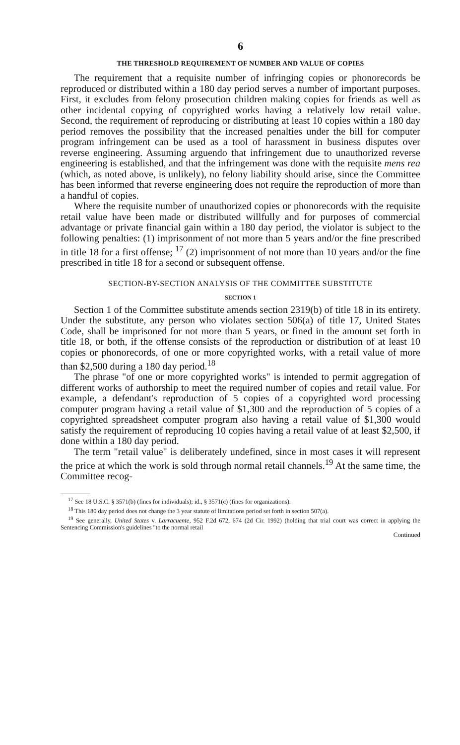6
THE THRESHOLD REQUIREMENT OF NUMBER AND VALUE OF COPIES
The requirement that a requisite number of infringing copies or phonorecords be reproduced or distributed within a 180 day period serves a number of important purposes. First, it excludes from felony prosecution children making copies for friends as well as other incidental copying of copyrighted works having a relatively low retail value. Second, the requirement of reproducing or distributing at least 10 copies within a 180 day period removes the possibility that the increased penalties under the bill for computer program infringement can be used as a tool of harassment in business disputes over reverse engineering. Assuming arguendo that infringement due to unauthorized reverse engineering is established, and that the infringement was done with the requisite mens rea (which, as noted above, is unlikely), no felony liability should arise, since the Committee has been informed that reverse engineering does not require the reproduction of more than a handful of copies.
Where the requisite number of unauthorized copies or phonorecords with the requisite retail value have been made or distributed willfully and for purposes of commercial advantage or private financial gain within a 180 day period, the violator is subject to the following penalties: (1) imprisonment of not more than 5 years and/or the fine prescribed in title 18 for a first offense; <sup>17</sup> (2) imprisonment of not more than 10 years and/or the fine prescribed in title 18 for a second or subsequent offense.
SECTION-BY-SECTION ANALYSIS OF THE COMMITTEE SUBSTITUTE
SECTION 1
Section 1 of the Committee substitute amends section 2319(b) of title 18 in its entirety. Under the substitute, any person who violates section 506(a) of title 17, United States Code, shall be imprisoned for not more than 5 years, or fined in the amount set forth in title 18, or both, if the offense consists of the reproduction or distribution of at least 10 copies or phonorecords, of one or more copyrighted works, with a retail value of more than $2,500 during a 180 day period.<sup>18</sup>
The phrase "of one or more copyrighted works" is intended to permit aggregation of different works of authorship to meet the required number of copies and retail value. For example, a defendant's reproduction of 5 copies of a copyrighted word processing computer program having a retail value of $1,300 and the reproduction of 5 copies of a copyrighted spreadsheet computer program also having a retail value of $1,300 would satisfy the requirement of reproducing 10 copies having a retail value of at least $2,500, if done within a 180 day period.
The term "retail value" is deliberately undefined, since in most cases it will represent the price at which the work is sold through normal retail channels.<sup>19</sup> At the same time, the Committee recog-
<sup>17</sup> See 18 U.S.C. § 3571(b) (fines for individuals); id., § 3571(c) (fines for organizations).
<sup>18</sup> This 180 day period does not change the 3 year statute of limitations period set forth in section 507(a).
<sup>19</sup> See generally, United States v. Larracuente, 952 F.2d 672, 674 (2d Cir. 1992) (holding that trial court was correct in applying the Sentencing Commission's guidelines "to the normal retail
Continued